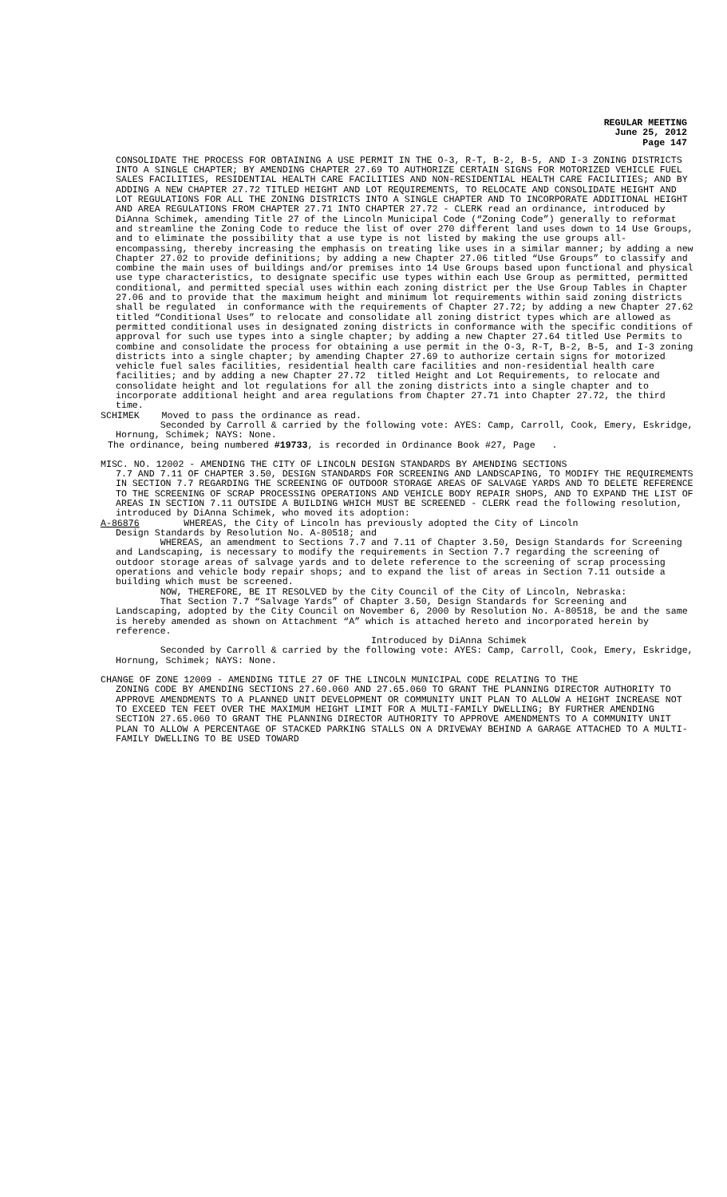REGULAR MEETING
June 25, 2012
Page 147
CONSOLIDATE THE PROCESS FOR OBTAINING A USE PERMIT IN THE O-3, R-T, B-2, B-5, AND I-3 ZONING DISTRICTS INTO A SINGLE CHAPTER; BY AMENDING CHAPTER 27.69 TO AUTHORIZE CERTAIN SIGNS FOR MOTORIZED VEHICLE FUEL SALES FACILITIES, RESIDENTIAL HEALTH CARE FACILITIES AND NON-RESIDENTIAL HEALTH CARE FACILITIES; AND BY ADDING A NEW CHAPTER 27.72 TITLED HEIGHT AND LOT REQUIREMENTS, TO RELOCATE AND CONSOLIDATE HEIGHT AND LOT REGULATIONS FOR ALL THE ZONING DISTRICTS INTO A SINGLE CHAPTER AND TO INCORPORATE ADDITIONAL HEIGHT AND AREA REGULATIONS FROM CHAPTER 27.71 INTO CHAPTER 27.72 - CLERK read an ordinance, introduced by DiAnna Schimek, amending Title 27 of the Lincoln Municipal Code (“Zoning Code”) generally to reformat and streamline the Zoning Code to reduce the list of over 270 different land uses down to 14 Use Groups, and to eliminate the possibility that a use type is not listed by making the use groups all-encompassing, thereby increasing the emphasis on treating like uses in a similar manner; by adding a new Chapter 27.02 to provide definitions; by adding a new Chapter 27.06 titled “Use Groups” to classify and combine the main uses of buildings and/or premises into 14 Use Groups based upon functional and physical use type characteristics, to designate specific use types within each Use Group as permitted, permitted conditional, and permitted special uses within each zoning district per the Use Group Tables in Chapter 27.06 and to provide that the maximum height and minimum lot requirements within said zoning districts shall be regulated in conformance with the requirements of Chapter 27.72; by adding a new Chapter 27.62 titled “Conditional Uses” to relocate and consolidate all zoning district types which are allowed as permitted conditional uses in designated zoning districts in conformance with the specific conditions of approval for such use types into a single chapter; by adding a new Chapter 27.64 titled Use Permits to combine and consolidate the process for obtaining a use permit in the O-3, R-T, B-2, B-5, and I-3 zoning districts into a single chapter; by amending Chapter 27.69 to authorize certain signs for motorized vehicle fuel sales facilities, residential health care facilities and non-residential health care facilities; and by adding a new Chapter 27.72 titled Height and Lot Requirements, to relocate and consolidate height and lot regulations for all the zoning districts into a single chapter and to incorporate additional height and area regulations from Chapter 27.71 into Chapter 27.72, the third time.
SCHIMEK Moved to pass the ordinance as read.
Seconded by Carroll & carried by the following vote: AYES: Camp, Carroll, Cook, Emery, Eskridge, Hornung, Schimek; NAYS: None.
The ordinance, being numbered #19733, is recorded in Ordinance Book #27, Page .
MISC. NO. 12002 - AMENDING THE CITY OF LINCOLN DESIGN STANDARDS BY AMENDING SECTIONS
7.7 AND 7.11 OF CHAPTER 3.50, DESIGN STANDARDS FOR SCREENING AND LANDSCAPING, TO MODIFY THE REQUIREMENTS IN SECTION 7.7 REGARDING THE SCREENING OF OUTDOOR STORAGE AREAS OF SALVAGE YARDS AND TO DELETE REFERENCE TO THE SCREENING OF SCRAP PROCESSING OPERATIONS AND VEHICLE BODY REPAIR SHOPS, AND TO EXPAND THE LIST OF AREAS IN SECTION 7.11 OUTSIDE A BUILDING WHICH MUST BE SCREENED - CLERK read the following resolution, introduced by DiAnna Schimek, who moved its adoption:
A-86876 WHEREAS, the City of Lincoln has previously adopted the City of Lincoln
Design Standards by Resolution No. A-80518; and WHEREAS, an amendment to Sections 7.7 and 7.11 of Chapter 3.50, Design Standards for Screening and Landscaping, is necessary to modify the requirements in Section 7.7 regarding the screening of outdoor storage areas of salvage yards and to delete reference to the screening of scrap processing operations and vehicle body repair shops; and to expand the list of areas in Section 7.11 outside a building which must be screened. NOW, THEREFORE, BE IT RESOLVED by the City Council of the City of Lincoln, Nebraska: That Section 7.7 “Salvage Yards” of Chapter 3.50, Design Standards for Screening and Landscaping, adopted by the City Council on November 6, 2000 by Resolution No. A-80518, be and the same is hereby amended as shown on Attachment “A” which is attached hereto and incorporated herein by reference. Introduced by DiAnna Schimek Seconded by Carroll & carried by the following vote: AYES: Camp, Carroll, Cook, Emery, Eskridge, Hornung, Schimek; NAYS: None.
CHANGE OF ZONE 12009 - AMENDING TITLE 27 OF THE LINCOLN MUNICIPAL CODE RELATING TO THE
ZONING CODE BY AMENDING SECTIONS 27.60.060 AND 27.65.060 TO GRANT THE PLANNING DIRECTOR AUTHORITY TO APPROVE AMENDMENTS TO A PLANNED UNIT DEVELOPMENT OR COMMUNITY UNIT PLAN TO ALLOW A HEIGHT INCREASE NOT TO EXCEED TEN FEET OVER THE MAXIMUM HEIGHT LIMIT FOR A MULTI-FAMILY DWELLING; BY FURTHER AMENDING SECTION 27.65.060 TO GRANT THE PLANNING DIRECTOR AUTHORITY TO APPROVE AMENDMENTS TO A COMMUNITY UNIT PLAN TO ALLOW A PERCENTAGE OF STACKED PARKING STALLS ON A DRIVEWAY BEHIND A GARAGE ATTACHED TO A MULTI-FAMILY DWELLING TO BE USED TOWARD